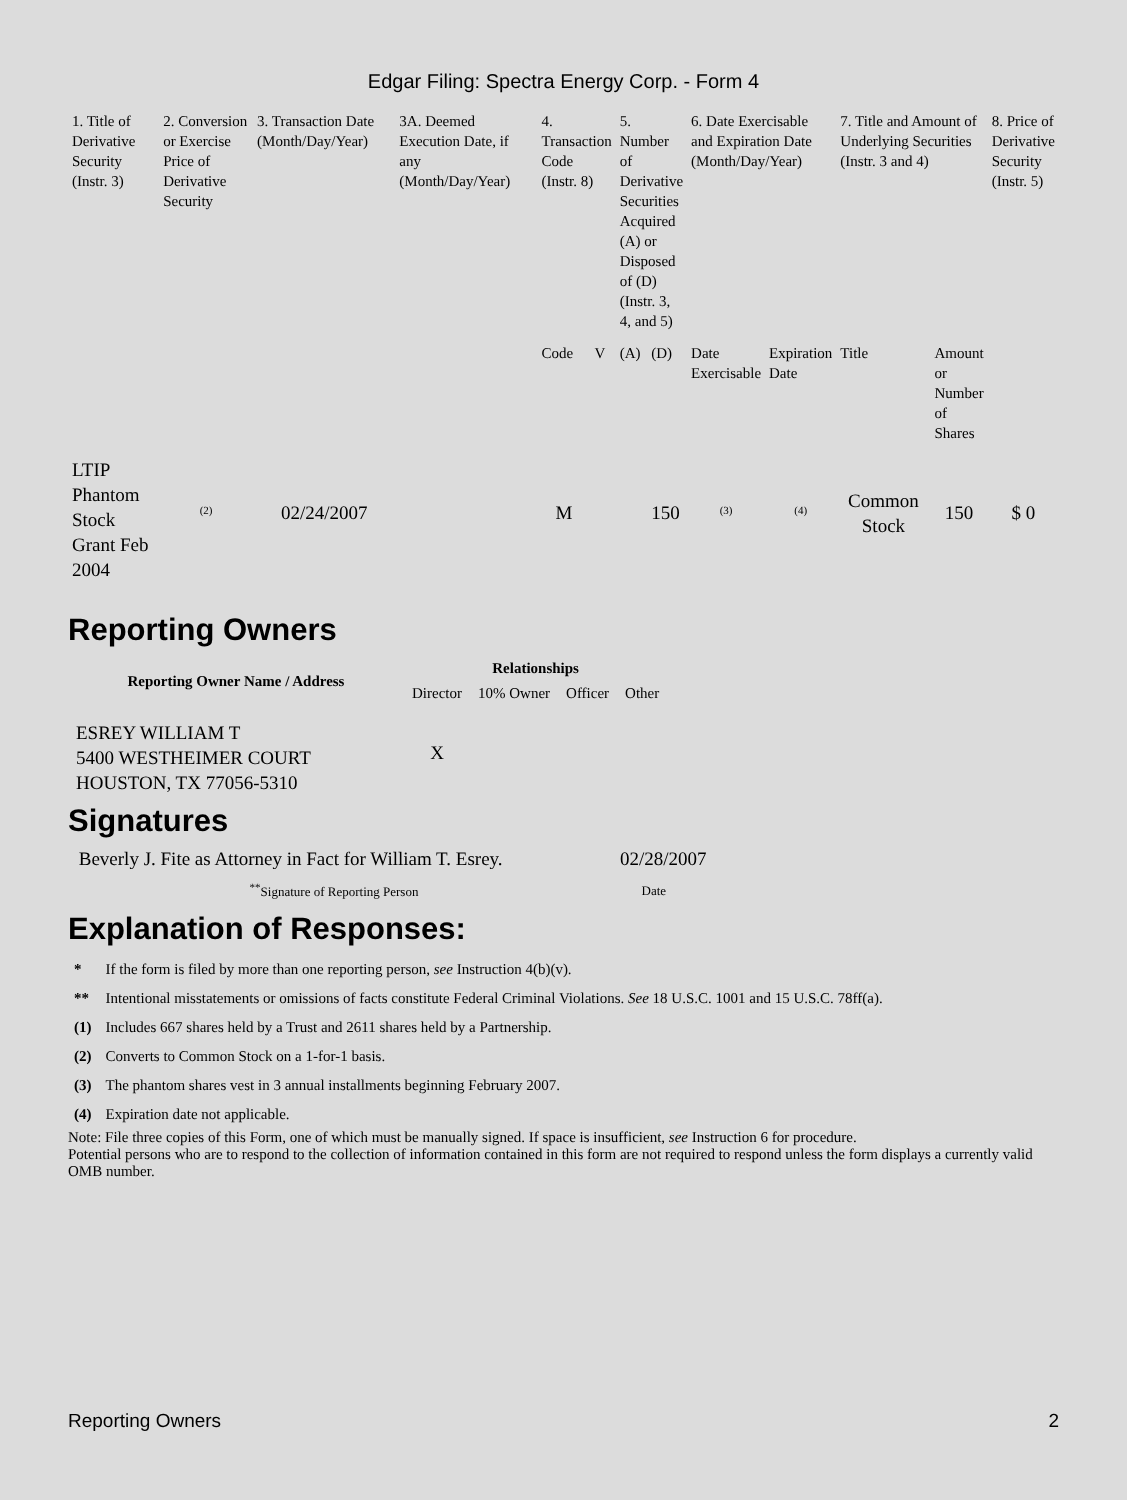Edgar Filing: Spectra Energy Corp. - Form 4
| 1. Title of Derivative Security (Instr. 3) | 2. Conversion or Exercise Price of Derivative Security | 3. Transaction Date (Month/Day/Year) | 3A. Deemed Execution Date, if any (Month/Day/Year) | 4. Transaction Code (Instr. 8) | | 5. Number of Derivative Securities Acquired (A) or Disposed of (D) (Instr. 3, 4, and 5) | | 6. Date Exercisable and Expiration Date (Month/Day/Year) | | 7. Title and Amount of Underlying Securities (Instr. 3 and 4) | | 8. Price of Derivative Security (Instr. 5) |
| | | | | Code | V | (A) | (D) | Date Exercisable | Expiration Date | Title | Amount or Number of Shares | |
| LTIP Phantom Stock Grant Feb 2004 | <sup>(2)</sup> | 02/24/2007 | | M | | | 150 | <sup>(3)</sup> | <sup>(4)</sup> | Common Stock | 150 | $ 0 |
Reporting Owners
| Reporting Owner Name / Address | Relationships | | | |
| --- | --- | --- | --- | --- |
| | Director | 10% Owner | Officer | Other |
| ESREY WILLIAM T 5400 WESTHEIMER COURT HOUSTON, TX 77056-5310 | X | | | |
Signatures
| Beverly J. Fite as Attorney in Fact for William T. Esrey. | 02/28/2007 |
| <sup>**</sup> Signature of Reporting Person | Date |
Explanation of Responses:
| * | If the form is filed by more than one reporting person, see Instruction 4(b)(v). |
| ** | Intentional misstatements or omissions of facts constitute Federal Criminal Violations. See 18 U.S.C. 1001 and 15 U.S.C. 78ff(a). |
| (1) | Includes 667 shares held by a Trust and 2611 shares held by a Partnership. |
| (2) | Converts to Common Stock on a 1-for-1 basis. |
| (3) | The phantom shares vest in 3 annual installments beginning February 2007. |
| (4) | Expiration date not applicable. |
Note: File three copies of this Form, one of which must be manually signed. If space is insufficient, see Instruction 6 for procedure.
Potential persons who are to respond to the collection of information contained in this form are not required to respond unless the form displays a currently valid OMB number.
Reporting Owners 2